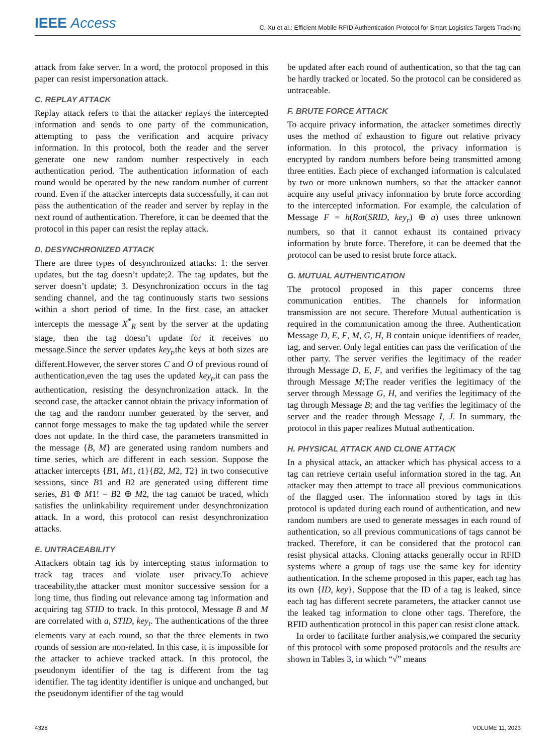IEEE Access C. Xu et al.: Efficient Mobile RFID Authentication Protocol for Smart Logistics Targets Tracking
attack from fake server. In a word, the protocol proposed in this paper can resist impersonation attack.
C. REPLAY ATTACK
Replay attack refers to that the attacker replays the intercepted information and sends to one party of the communication, attempting to pass the verification and acquire privacy information. In this protocol, both the reader and the server generate one new random number respectively in each authentication period. The authentication information of each round would be operated by the new random number of current round. Even if the attacker intercepts data successfully, it can not pass the authentication of the reader and server by replay in the next round of authentication. Therefore, it can be deemed that the protocol in this paper can resist the replay attack.
D. DESYNCHRONIZED ATTACK
There are three types of desynchronized attacks: 1: the server updates, but the tag doesn’t update;2. The tag updates, but the server doesn’t update; 3. Desynchronization occurs in the tag sending channel, and the tag continuously starts two sessions within a short period of time. In the first case, an attacker intercepts the message X<sup>*</sup><sub>R</sub> sent by the server at the updating stage, then the tag doesn’t update for it receives no message.Since the server updates key<sub>t</sub>,the keys at both sizes are different.However, the server stores C and O of previous round of authentication,even the tag uses the updated key<sub>t</sub>,it can pass the authentication, resisting the desynchronization attack. In the second case, the attacker cannot obtain the privacy information of the tag and the random number generated by the server, and cannot forge messages to make the tag updated while the server does not update. In the third case, the parameters transmitted in the message {B, M} are generated using random numbers and time series, which are different in each session. Suppose the attacker intercepts {B1, M1, t1}{B2, M2, T2} in two consecutive sessions, since B1 and B2 are generated using different time series, B1 ⊕ M1! = B2 ⊕ M2, the tag cannot be traced, which satisfies the unlinkability requirement under desynchronization attack. In a word, this protocol can resist desynchronization attacks.
E. UNTRACEABILITY
Attackers obtain tag ids by intercepting status information to track tag traces and violate user privacy.To achieve traceability,the attacker must monitor successive session for a long time, thus finding out relevance among tag information and acquiring tag STID to track. In this protocol, Message B and M are correlated with a, STID, key<sub>t</sub>. The authentications of the three elements vary at each round, so that the three elements in two rounds of session are non-related. In this case, it is impossible for the attacker to achieve tracked attack. In this protocol, the pseudonym identifier of the tag is different from the tag identifier. The tag identity identifier is unique and unchanged, but the pseudonym identifier of the tag would
be updated after each round of authentication, so that the tag can be hardly tracked or located. So the protocol can be considered as untraceable.
F. BRUTE FORCE ATTACK
To acquire privacy information, the attacker sometimes directly uses the method of exhaustion to figure out relative privacy information. In this protocol, the privacy information is encrypted by random numbers before being transmitted among three entities. Each piece of exchanged information is calculated by two or more unknown numbers, so that the attacker cannot acquire any useful privacy information by brute force according to the intercepted information. For example, the calculation of Message F = h(Rot(SRID, key<sub>r</sub>) ⊕ a) uses three unknown numbers, so that it cannot exhaust its contained privacy information by brute force. Therefore, it can be deemed that the protocol can be used to resist brute force attack.
G. MUTUAL AUTHENTICATION
The protocol proposed in this paper concerns three communication entities. The channels for information transmission are not secure. Therefore Mutual authentication is required in the communication among the three. Authentication Message D, E, F, M, G, H, B contain unique identifiers of reader, tag, and server. Only legal entities can pass the verification of the other party. The server verifies the legitimacy of the reader through Message D, E, F, and verifies the legitimacy of the tag through Message M;The reader verifies the legitimacy of the server through Message G, H, and verifies the legitimacy of the tag through Message B; and the tag verifies the legitimacy of the server and the reader through Message I, J. In summary, the protocol in this paper realizes Mutual authentication.
H. PHYSICAL ATTACK AND CLONE ATTACK
In a physical attack, an attacker which has physical access to a tag can retrieve certain useful information stored in the tag. An attacker may then attempt to trace all previous communications of the flagged user. The information stored by tags in this protocol is updated during each round of authentication, and new random numbers are used to generate messages in each round of authentication, so all previous communications of tags cannot be tracked. Therefore, it can be considered that the protocol can resist physical attacks. Cloning attacks generally occur in RFID systems where a group of tags use the same key for identity authentication. In the scheme proposed in this paper, each tag has its own {ID, key}. Suppose that the ID of a tag is leaked, since each tag has different secrete parameters, the attacker cannot use the leaked tag information to clone other tags. Therefore, the RFID authentication protocol in this paper can resist clone attack.
In order to facilitate further analysis,we compared the security of this protocol with some proposed protocols and the results are shown in Tables 3, in which “√” means
4328 VOLUME 11, 2023